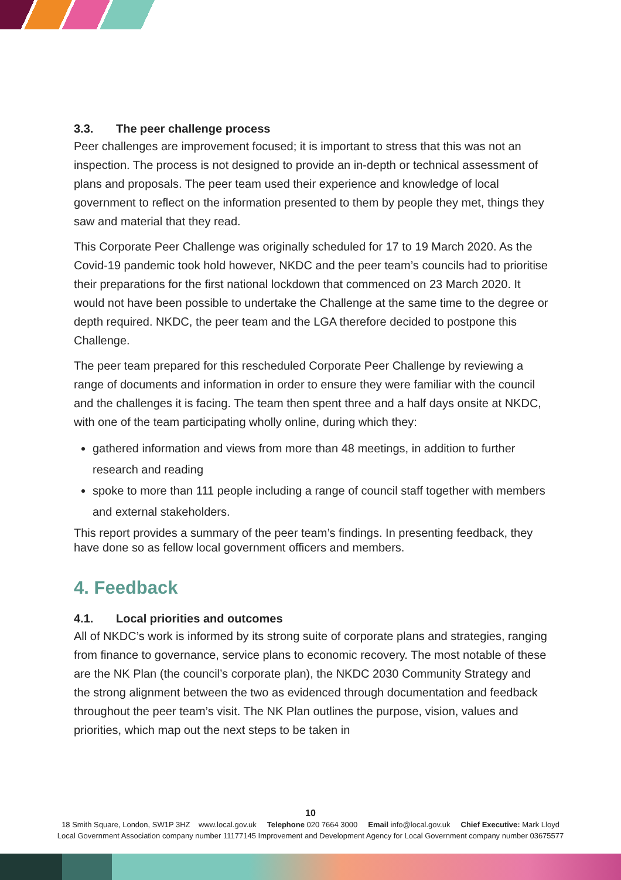3.3. The peer challenge process
Peer challenges are improvement focused; it is important to stress that this was not an inspection. The process is not designed to provide an in-depth or technical assessment of plans and proposals. The peer team used their experience and knowledge of local government to reflect on the information presented to them by people they met, things they saw and material that they read.
This Corporate Peer Challenge was originally scheduled for 17 to 19 March 2020. As the Covid-19 pandemic took hold however, NKDC and the peer team’s councils had to prioritise their preparations for the first national lockdown that commenced on 23 March 2020. It would not have been possible to undertake the Challenge at the same time to the degree or depth required. NKDC, the peer team and the LGA therefore decided to postpone this Challenge.
The peer team prepared for this rescheduled Corporate Peer Challenge by reviewing a range of documents and information in order to ensure they were familiar with the council and the challenges it is facing. The team then spent three and a half days onsite at NKDC, with one of the team participating wholly online, during which they:
gathered information and views from more than 48 meetings, in addition to further research and reading
spoke to more than 111 people including a range of council staff together with members and external stakeholders.
This report provides a summary of the peer team’s findings. In presenting feedback, they have done so as fellow local government officers and members.
4. Feedback
4.1. Local priorities and outcomes
All of NKDC’s work is informed by its strong suite of corporate plans and strategies, ranging from finance to governance, service plans to economic recovery. The most notable of these are the NK Plan (the council’s corporate plan), the NKDC 2030 Community Strategy and the strong alignment between the two as evidenced through documentation and feedback throughout the peer team’s visit. The NK Plan outlines the purpose, vision, values and priorities, which map out the next steps to be taken in
10
18 Smith Square, London, SW1P 3HZ www.local.gov.uk Telephone 020 7664 3000 Email info@local.gov.uk Chief Executive: Mark Lloyd
Local Government Association company number 11177145 Improvement and Development Agency for Local Government company number 03675577